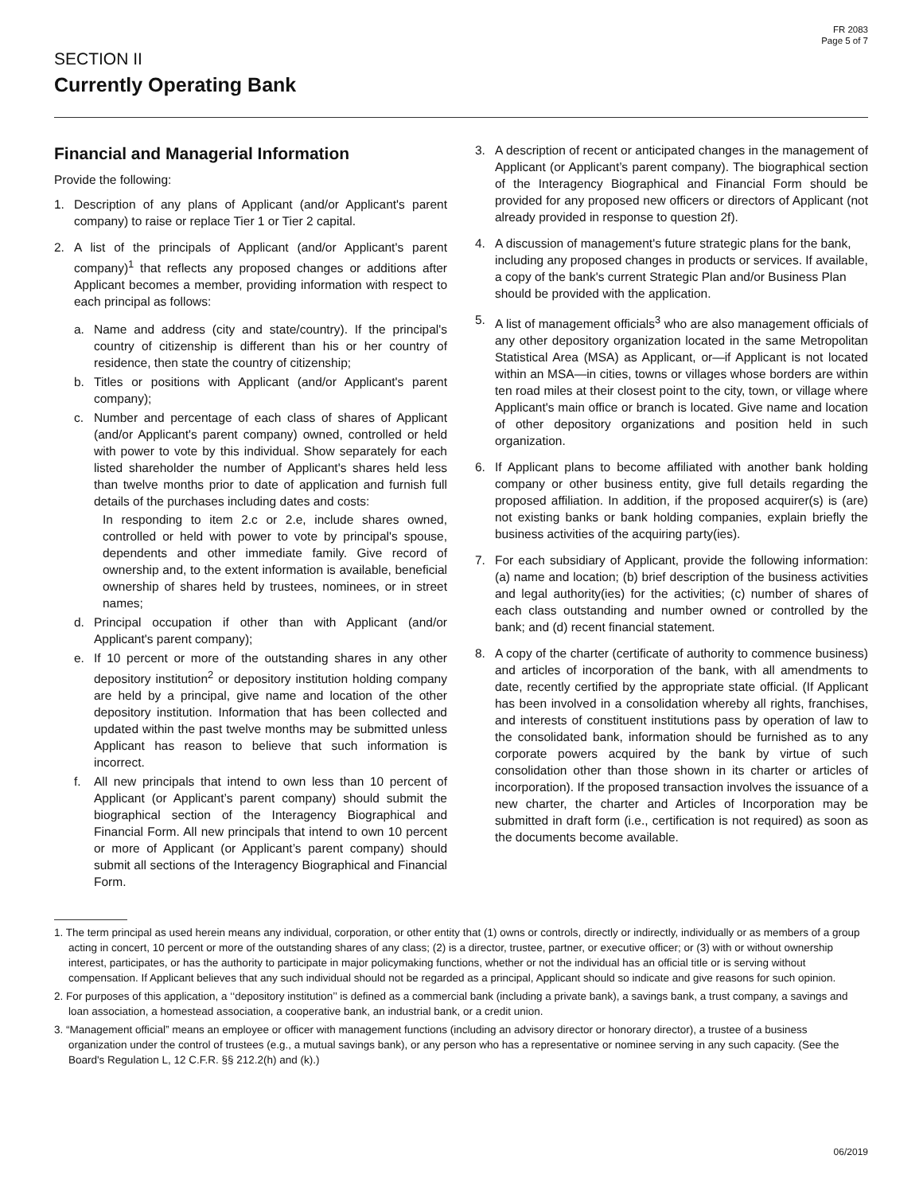FR 2083
Page 5 of 7
SECTION II
Currently Operating Bank
Financial and Managerial Information
Provide the following:
1. Description of any plans of Applicant (and/or Applicant's parent company) to raise or replace Tier 1 or Tier 2 capital.
2. A list of the principals of Applicant (and/or Applicant's parent company)<sup>1</sup> that reflects any proposed changes or additions after Applicant becomes a member, providing information with respect to each principal as follows:
a. Name and address (city and state/country). If the principal's country of citizenship is different than his or her country of residence, then state the country of citizenship;
b. Titles or positions with Applicant (and/or Applicant's parent company);
c. Number and percentage of each class of shares of Applicant (and/or Applicant's parent company) owned, controlled or held with power to vote by this individual. Show separately for each listed shareholder the number of Applicant's shares held less than twelve months prior to date of application and furnish full details of the purchases including dates and costs:
In responding to item 2.c or 2.e, include shares owned, controlled or held with power to vote by principal's spouse, dependents and other immediate family. Give record of ownership and, to the extent information is available, beneficial ownership of shares held by trustees, nominees, or in street names;
d. Principal occupation if other than with Applicant (and/or Applicant's parent company);
e. If 10 percent or more of the outstanding shares in any other depository institution<sup>2</sup> or depository institution holding company are held by a principal, give name and location of the other depository institution. Information that has been collected and updated within the past twelve months may be submitted unless Applicant has reason to believe that such information is incorrect.
f. All new principals that intend to own less than 10 percent of Applicant (or Applicant’s parent company) should submit the biographical section of the Interagency Biographical and Financial Form. All new principals that intend to own 10 percent or more of Applicant (or Applicant’s parent company) should submit all sections of the Interagency Biographical and Financial Form.
3. A description of recent or anticipated changes in the management of Applicant (or Applicant’s parent company). The biographical section of the Interagency Biographical and Financial Form should be provided for any proposed new officers or directors of Applicant (not already provided in response to question 2f).
4. A discussion of management's future strategic plans for the bank, including any proposed changes in products or services. If available, a copy of the bank's current Strategic Plan and/or Business Plan should be provided with the application.
5. A list of management officials<sup>3</sup> who are also management officials of any other depository organization located in the same Metropolitan Statistical Area (MSA) as Applicant, or—if Applicant is not located within an MSA—in cities, towns or villages whose borders are within ten road miles at their closest point to the city, town, or village where Applicant's main office or branch is located. Give name and location of other depository organizations and position held in such organization.
6. If Applicant plans to become affiliated with another bank holding company or other business entity, give full details regarding the proposed affiliation. In addition, if the proposed acquirer(s) is (are) not existing banks or bank holding companies, explain briefly the business activities of the acquiring party(ies).
7. For each subsidiary of Applicant, provide the following information: (a) name and location; (b) brief description of the business activities and legal authority(ies) for the activities; (c) number of shares of each class outstanding and number owned or controlled by the bank; and (d) recent financial statement.
8. A copy of the charter (certificate of authority to commence business) and articles of incorporation of the bank, with all amendments to date, recently certified by the appropriate state official. (If Applicant has been involved in a consolidation whereby all rights, franchises, and interests of constituent institutions pass by operation of law to the consolidated bank, information should be furnished as to any corporate powers acquired by the bank by virtue of such consolidation other than those shown in its charter or articles of incorporation). If the proposed transaction involves the issuance of a new charter, the charter and Articles of Incorporation may be submitted in draft form (i.e., certification is not required) as soon as the documents become available.
1. The term principal as used herein means any individual, corporation, or other entity that (1) owns or controls, directly or indirectly, individually or as members of a group acting in concert, 10 percent or more of the outstanding shares of any class; (2) is a director, trustee, partner, or executive officer; or (3) with or without ownership interest, participates, or has the authority to participate in major policymaking functions, whether or not the individual has an official title or is serving without compensation. If Applicant believes that any such individual should not be regarded as a principal, Applicant should so indicate and give reasons for such opinion.
2. For purposes of this application, a ‘‘depository institution’’ is defined as a commercial bank (including a private bank), a savings bank, a trust company, a savings and loan association, a homestead association, a cooperative bank, an industrial bank, or a credit union.
3. “Management official” means an employee or officer with management functions (including an advisory director or honorary director), a trustee of a business organization under the control of trustees (e.g., a mutual savings bank), or any person who has a representative or nominee serving in any such capacity. (See the Board's Regulation L, 12 C.F.R. §§ 212.2(h) and (k).)
06/2019